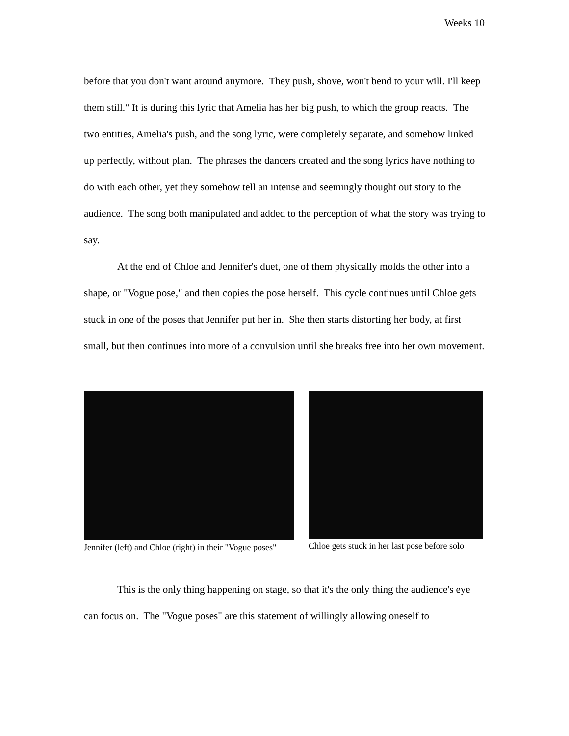Weeks 10
before that you don't want around anymore. They push, shove, won't bend to your will. I'll keep them still." It is during this lyric that Amelia has her big push, to which the group reacts. The two entities, Amelia's push, and the song lyric, were completely separate, and somehow linked up perfectly, without plan. The phrases the dancers created and the song lyrics have nothing to do with each other, yet they somehow tell an intense and seemingly thought out story to the audience. The song both manipulated and added to the perception of what the story was trying to say.
At the end of Chloe and Jennifer's duet, one of them physically molds the other into a shape, or "Vogue pose," and then copies the pose herself. This cycle continues until Chloe gets stuck in one of the poses that Jennifer put her in. She then starts distorting her body, at first small, but then continues into more of a convulsion until she breaks free into her own movement.
Jennifer (left) and Chloe (right) in their "Vogue poses"
Chloe gets stuck in her last pose before solo
This is the only thing happening on stage, so that it's the only thing the audience's eye can focus on. The "Vogue poses" are this statement of willingly allowing oneself to